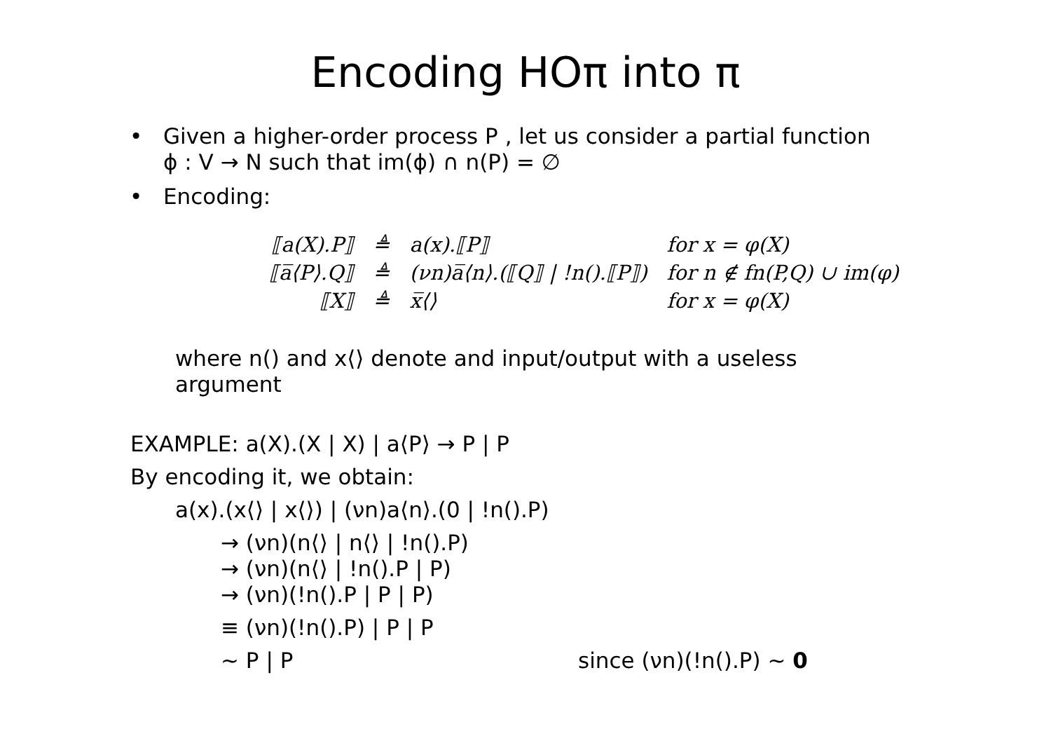Encoding HOπ into π
• Given a higher-order process P , let us consider a partial function
ϕ : V → N such that im(ϕ) ∩ n(P) = ∅
• Encoding:
| ⟦a(X).P⟧ | ≜ | a(x).⟦P⟧ | for x = φ(X) |
| ⟦a̅⟨P⟩.Q⟧ | ≜ | (νn)a̅⟨n⟩.(⟦Q⟧ / !n().⟦P⟧) | for n ∉ fn(P,Q) ∪ im(φ) |
| ⟦X⟧ | ≜ | x̅⟨⟩ | for x = φ(X) |
where n() and x⟨⟩ denote and input/output with a useless
argument
EXAMPLE: a(X).(X | X) | a⟨P⟩ → P | P
By encoding it, we obtain:
a(x).(x⟨⟩ | x⟨⟩) | (νn)a⟨n⟩.(0 | !n().P)
→ (νn)(n⟨⟩ | n⟨⟩ | !n().P)
→ (νn)(n⟨⟩ | !n().P | P)
→ (νn)(!n().P | P | P)
≡ (νn)(!n().P) | P | P
~ P | P since (νn)(!n().P) ~ 0